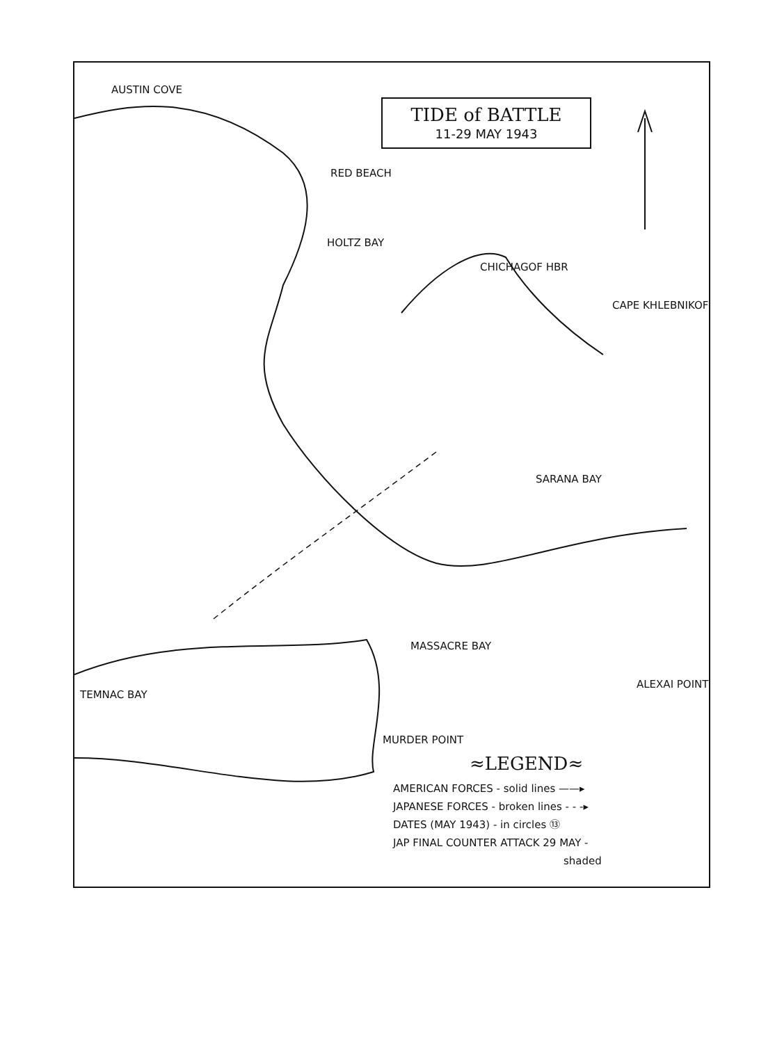TIDE of BATTLE
11-29 MAY 1943
AUSTIN COVE
RED BEACH
HOLTZ BAY
CHICHAGOF HBR
CAPE KHLEBNIKOF
SARANA BAY
MASSACRE BAY
ALEXAI POINT
TEMNAC BAY
MURDER POINT
≈LEGEND≈
AMERICAN FORCES - solid lines ——▸
JAPANESE FORCES - broken lines - - -▸
DATES (MAY 1943) - in circles ⑬
JAP FINAL COUNTER ATTACK 29 MAY -
shaded